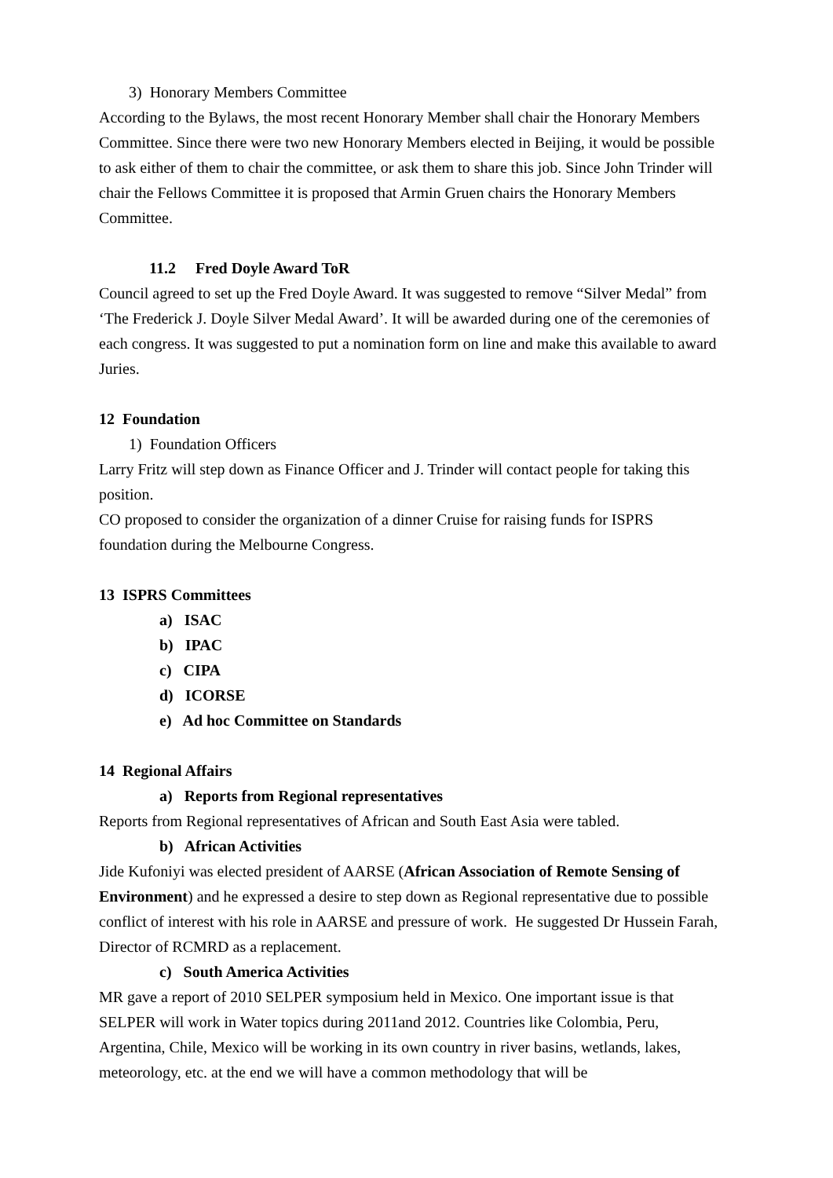3) Honorary Members Committee
According to the Bylaws, the most recent Honorary Member shall chair the Honorary Members Committee. Since there were two new Honorary Members elected in Beijing, it would be possible to ask either of them to chair the committee, or ask them to share this job. Since John Trinder will chair the Fellows Committee it is proposed that Armin Gruen chairs the Honorary Members Committee.
11.2 Fred Doyle Award ToR
Council agreed to set up the Fred Doyle Award. It was suggested to remove “Silver Medal” from ‘The Frederick J. Doyle Silver Medal Award’. It will be awarded during one of the ceremonies of each congress. It was suggested to put a nomination form on line and make this available to award Juries.
12 Foundation
1) Foundation Officers
Larry Fritz will step down as Finance Officer and J. Trinder will contact people for taking this position.
CO proposed to consider the organization of a dinner Cruise for raising funds for ISPRS foundation during the Melbourne Congress.
13 ISPRS Committees
a) ISAC
b) IPAC
c) CIPA
d) ICORSE
e) Ad hoc Committee on Standards
14 Regional Affairs
a) Reports from Regional representatives
Reports from Regional representatives of African and South East Asia were tabled.
b) African Activities
Jide Kufoniyi was elected president of AARSE (African Association of Remote Sensing of Environment) and he expressed a desire to step down as Regional representative due to possible conflict of interest with his role in AARSE and pressure of work. He suggested Dr Hussein Farah, Director of RCMRD as a replacement.
c) South America Activities
MR gave a report of 2010 SELPER symposium held in Mexico. One important issue is that SELPER will work in Water topics during 2011and 2012. Countries like Colombia, Peru, Argentina, Chile, Mexico will be working in its own country in river basins, wetlands, lakes, meteorology, etc. at the end we will have a common methodology that will be